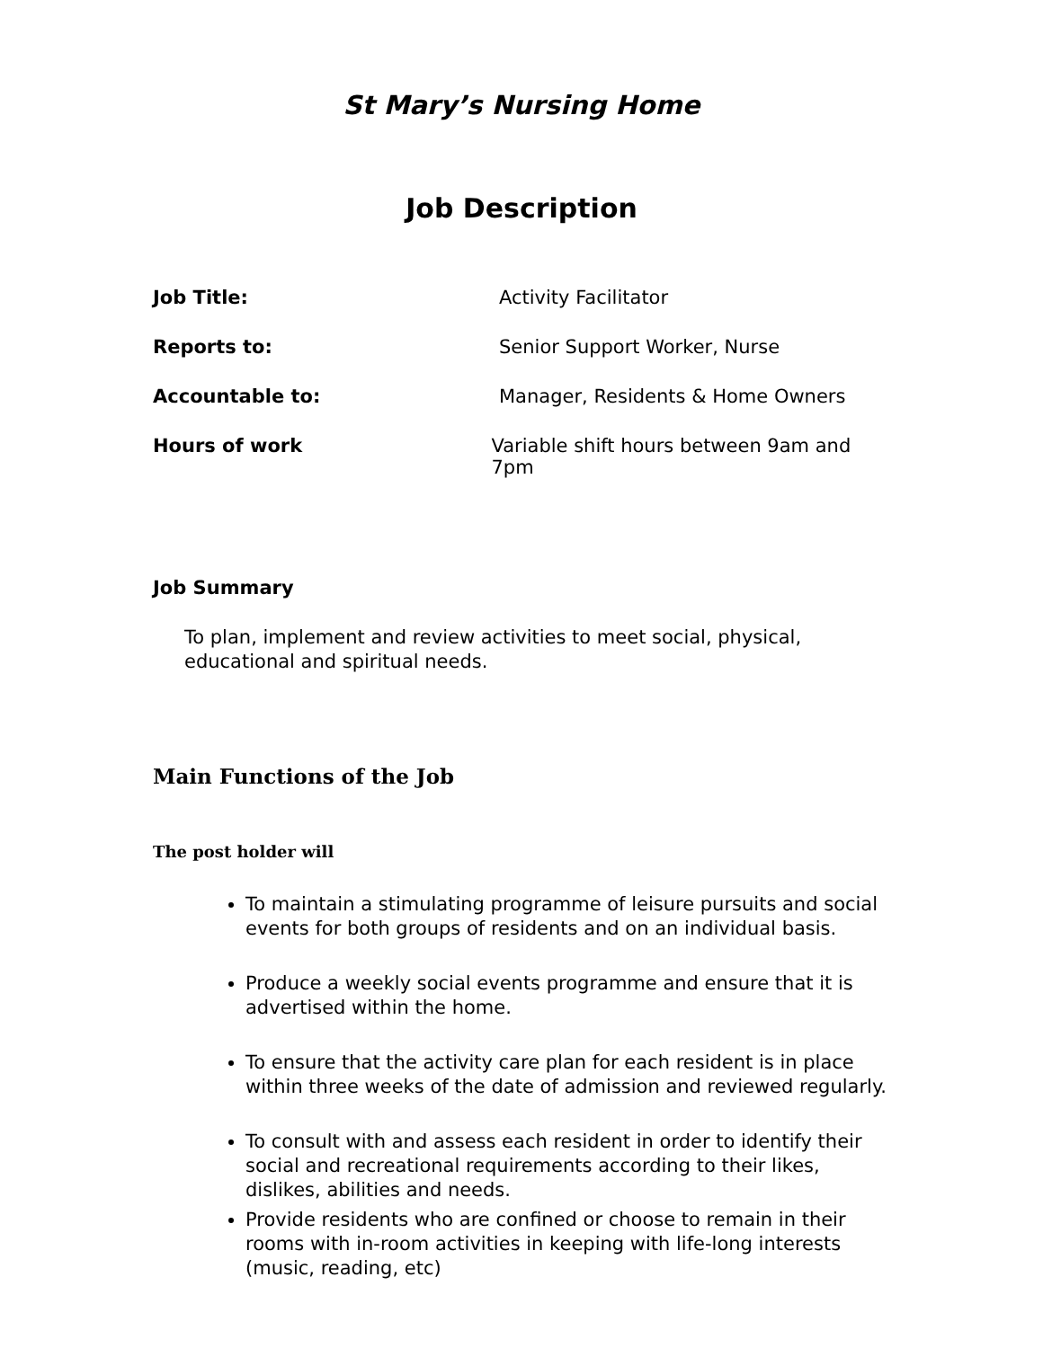St Mary’s Nursing Home
Job Description
Job Title: Activity Facilitator
Reports to: Senior Support Worker, Nurse
Accountable to: Manager, Residents & Home Owners
Hours of work Variable shift hours between 9am and 7pm
Job Summary
To plan, implement and review activities to meet social, physical, educational and spiritual needs.
Main Functions of the Job
The post holder will
To maintain a stimulating programme of leisure pursuits and social events for both groups of residents and on an individual basis.
Produce a weekly social events programme and ensure that it is advertised within the home.
To ensure that the activity care plan for each resident is in place within three weeks of the date of admission and reviewed regularly.
To consult with and assess each resident in order to identify their social and recreational requirements according to their likes, dislikes, abilities and needs.
Provide residents who are confined or choose to remain in their rooms with in-room activities in keeping with life-long interests (music, reading, etc)